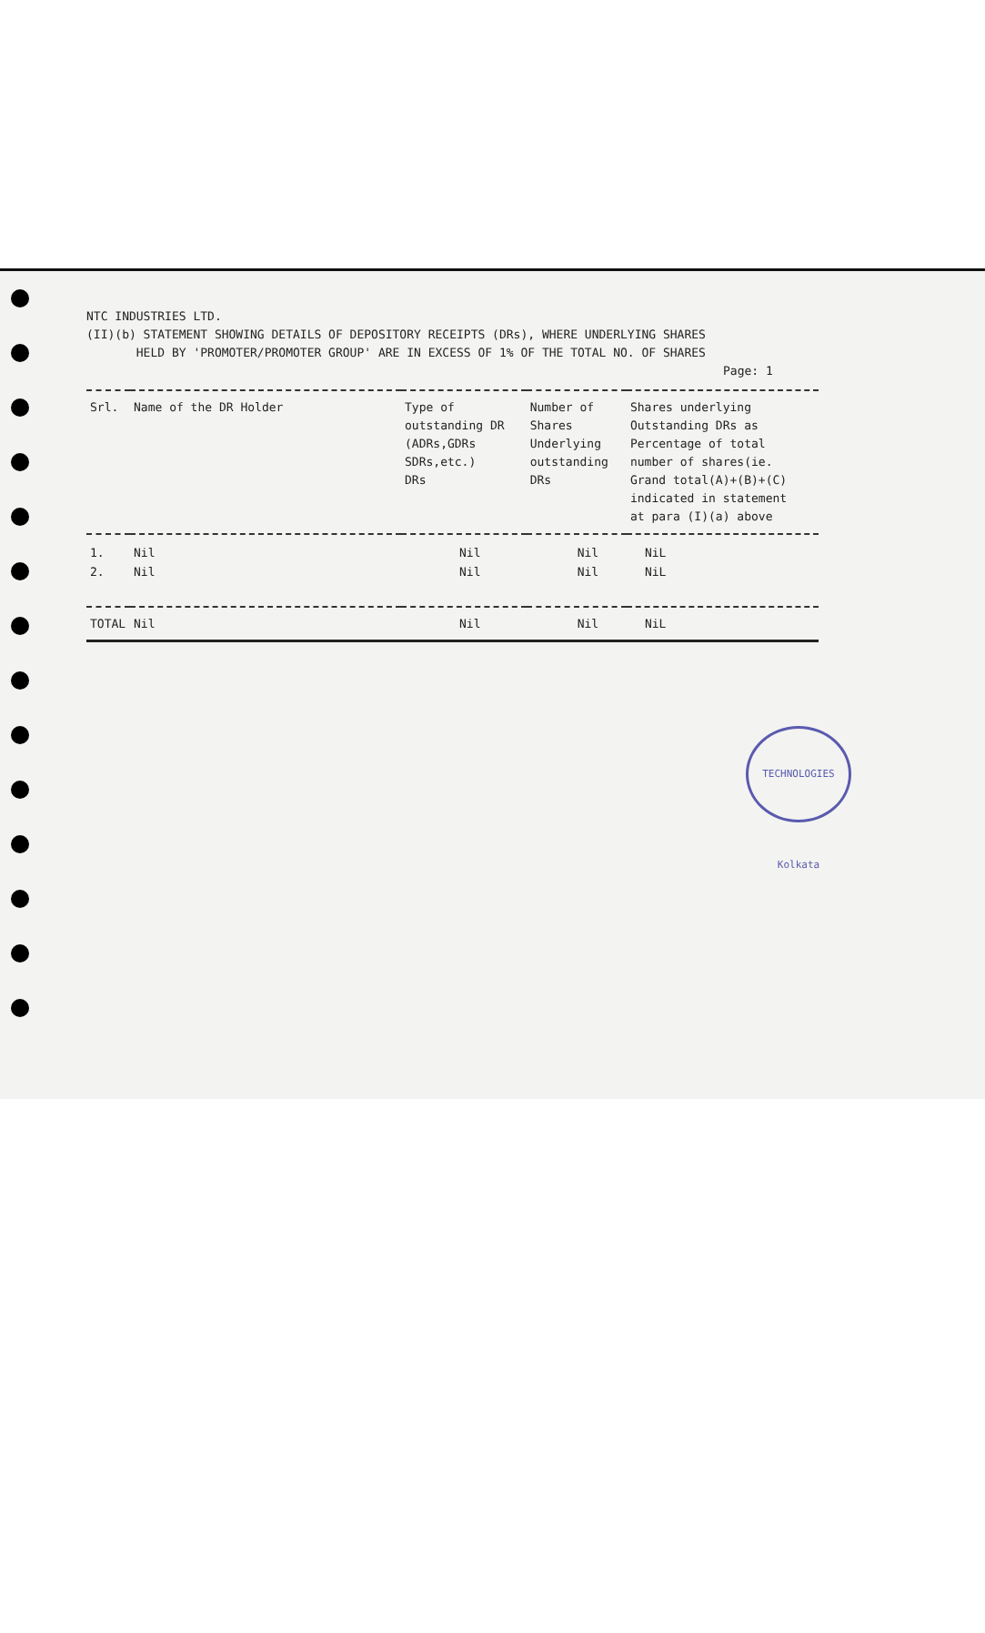NTC INDUSTRIES LTD.
(II)(b) STATEMENT SHOWING DETAILS OF DEPOSITORY RECEIPTS (DRs), WHERE UNDERLYING SHARES
HELD BY 'PROMOTER/PROMOTER GROUP' ARE IN EXCESS OF 1% OF THE TOTAL NO. OF SHARES
Page: 1
| Srl. | Name of the DR Holder | Type of outstanding DR (ADRs,GDRs SDRs,etc.) DRs | Number of Shares Underlying outstanding DRs | Shares underlying Outstanding DRs as Percentage of total number of shares(ie. Grand total(A)+(B)+(C) indicated in statement at para (I)(a) above |
| --- | --- | --- | --- | --- |
| 1. | Nil | Nil | Nil | NiL |
| 2. | Nil | Nil | Nil | NiL |
| TOTAL | Nil | Nil | Nil | NiL |
TECHNOLOGIES Kolkata